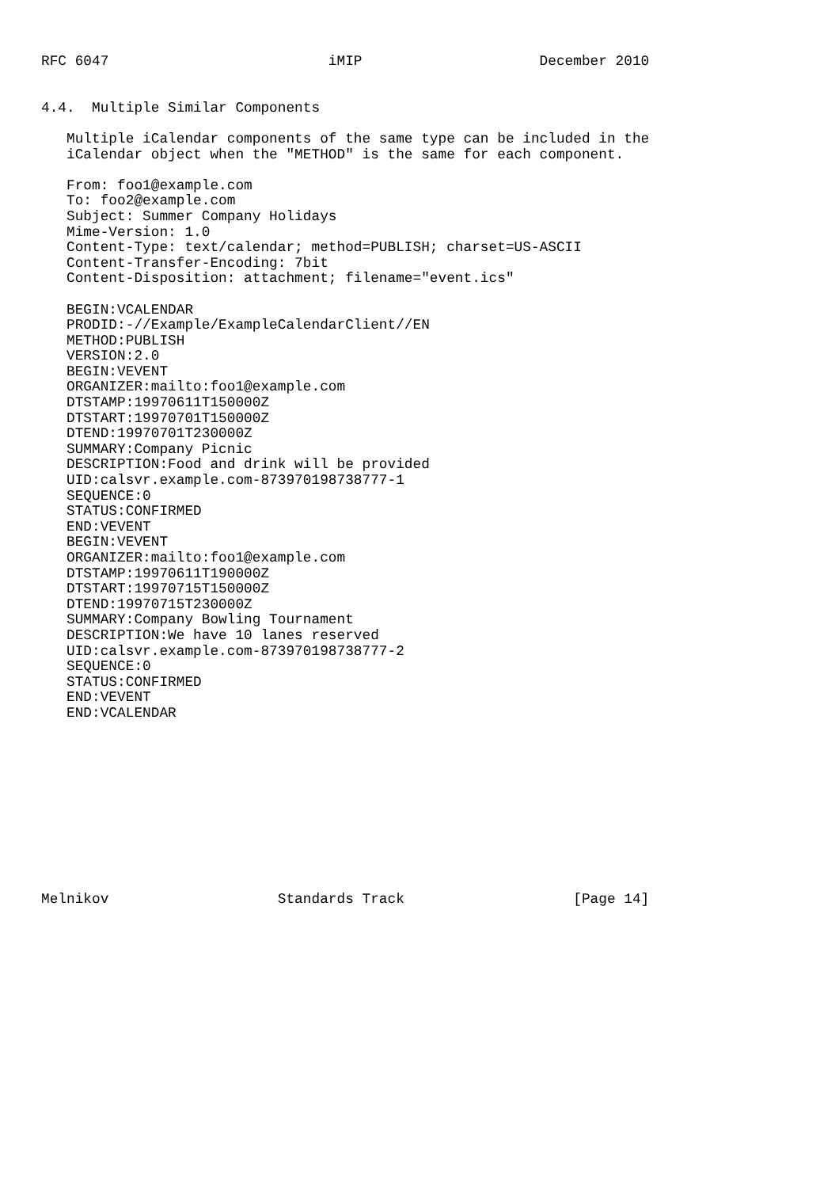RFC 6047                          iMIP                     December 2010


4.4.  Multiple Similar Components

   Multiple iCalendar components of the same type can be included in the
   iCalendar object when the "METHOD" is the same for each component.

   From: foo1@example.com
   To: foo2@example.com
   Subject: Summer Company Holidays
   Mime-Version: 1.0
   Content-Type: text/calendar; method=PUBLISH; charset=US-ASCII
   Content-Transfer-Encoding: 7bit
   Content-Disposition: attachment; filename="event.ics"

   BEGIN:VCALENDAR
   PRODID:-//Example/ExampleCalendarClient//EN
   METHOD:PUBLISH
   VERSION:2.0
   BEGIN:VEVENT
   ORGANIZER:mailto:foo1@example.com
   DTSTAMP:19970611T150000Z
   DTSTART:19970701T150000Z
   DTEND:19970701T230000Z
   SUMMARY:Company Picnic
   DESCRIPTION:Food and drink will be provided
   UID:calsvr.example.com-873970198738777-1
   SEQUENCE:0
   STATUS:CONFIRMED
   END:VEVENT
   BEGIN:VEVENT
   ORGANIZER:mailto:foo1@example.com
   DTSTAMP:19970611T190000Z
   DTSTART:19970715T150000Z
   DTEND:19970715T230000Z
   SUMMARY:Company Bowling Tournament
   DESCRIPTION:We have 10 lanes reserved
   UID:calsvr.example.com-873970198738777-2
   SEQUENCE:0
   STATUS:CONFIRMED
   END:VEVENT
   END:VCALENDAR











Melnikov                    Standards Track                    [Page 14]